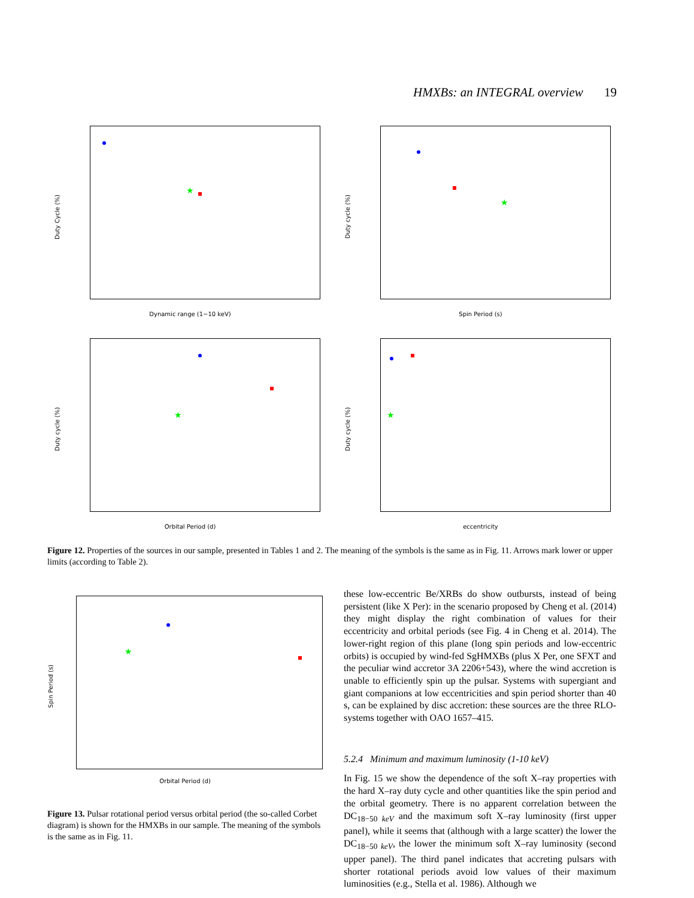HMXBs: an INTEGRAL overview 19
★
Duty Cycle (%)
Dynamic range (1−10 keV)
★
Duty cycle (%)
Spin Period (s)
★
Duty cycle (%)
Orbital Period (d)
★
Duty cycle (%)
eccentricity
Figure 12. Properties of the sources in our sample, presented in Tables 1 and 2. The meaning of the symbols is the same as in Fig. 11. Arrows mark lower or upper limits (according to Table 2).
★
Spin Period (s)
Orbital Period (d)
Figure 13. Pulsar rotational period versus orbital period (the so-called Corbet diagram) is shown for the HMXBs in our sample. The meaning of the symbols is the same as in Fig. 11.
these low-eccentric Be/XRBs do show outbursts, instead of being persistent (like X Per): in the scenario proposed by Cheng et al. (2014) they might display the right combination of values for their eccentricity and orbital periods (see Fig. 4 in Cheng et al. 2014). The lower-right region of this plane (long spin periods and low-eccentric orbits) is occupied by wind-fed SgHMXBs (plus X Per, one SFXT and the peculiar wind accretor 3A 2206+543), where the wind accretion is unable to efficiently spin up the pulsar. Systems with supergiant and giant companions at low eccentricities and spin period shorter than 40 s, can be explained by disc accretion: these sources are the three RLO-systems together with OAO 1657–415.
5.2.4 Minimum and maximum luminosity (1-10 keV)
In Fig. 15 we show the dependence of the soft X–ray properties with the hard X–ray duty cycle and other quantities like the spin period and the orbital geometry. There is no apparent correlation between the DC<sub>18−50 keV</sub> and the maximum soft X–ray luminosity (first upper panel), while it seems that (although with a large scatter) the lower the DC<sub>18−50 keV</sub>, the lower the minimum soft X–ray luminosity (second upper panel). The third panel indicates that accreting pulsars with shorter rotational periods avoid low values of their maximum luminosities (e.g., Stella et al. 1986). Although we